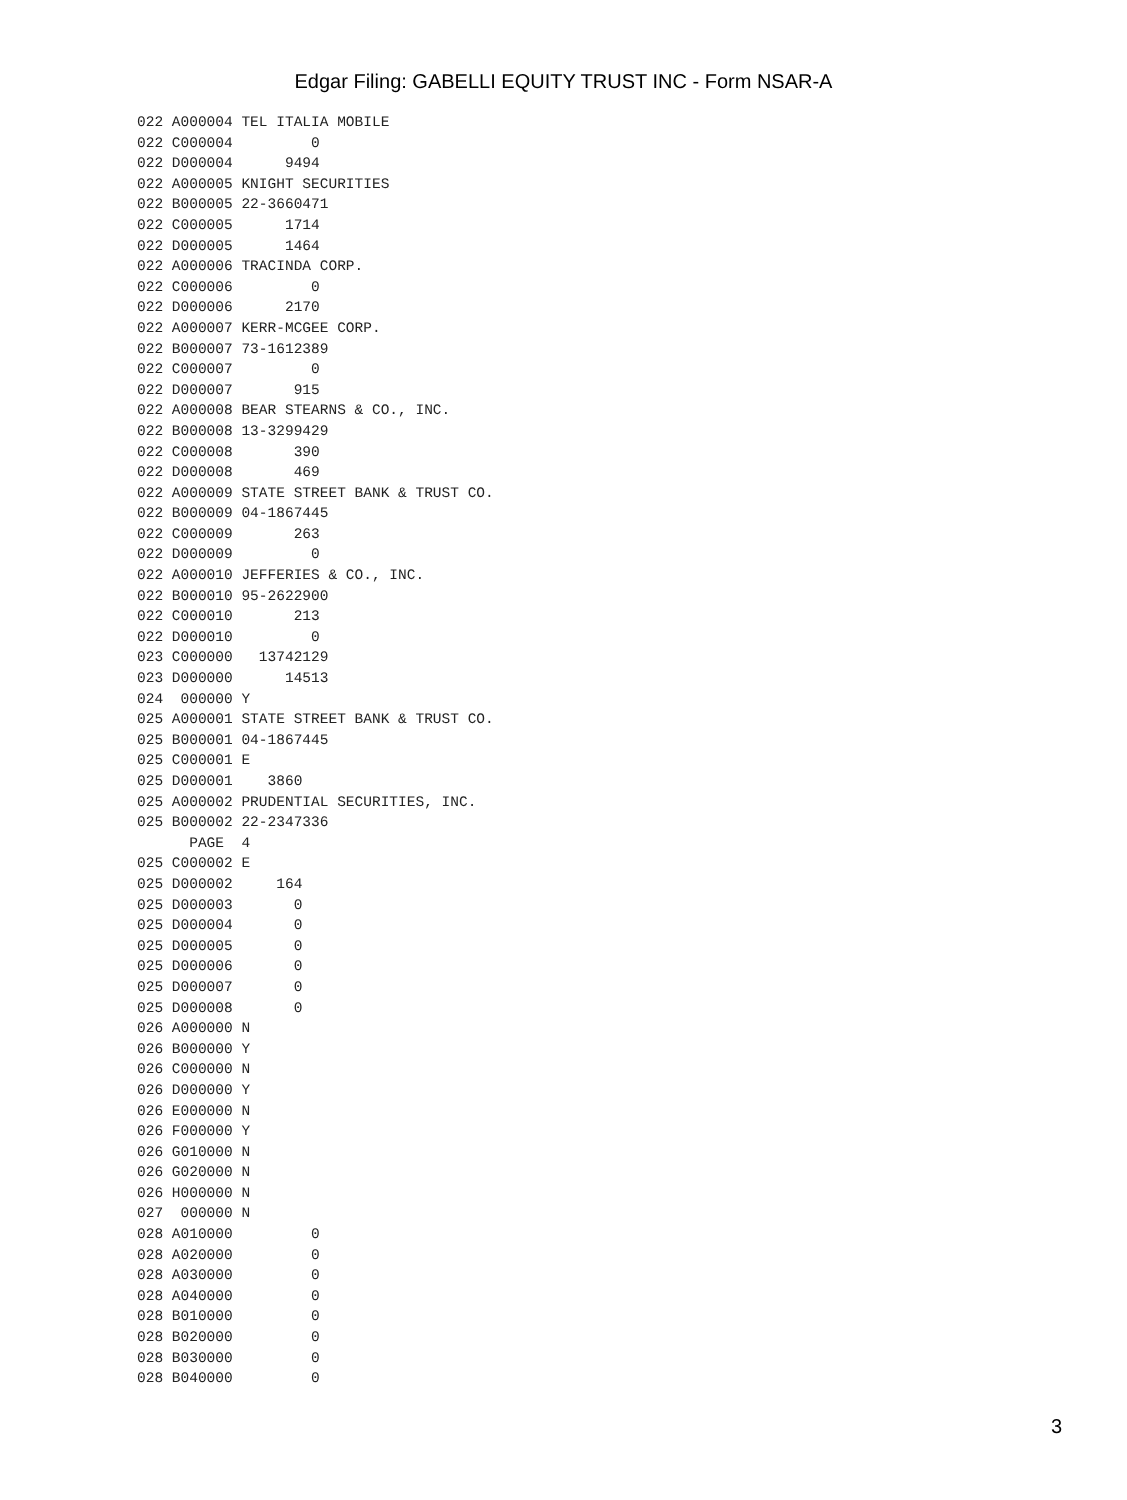Edgar Filing: GABELLI EQUITY TRUST INC - Form NSAR-A
022 A000004 TEL ITALIA MOBILE
022 C000004         0
022 D000004      9494
022 A000005 KNIGHT SECURITIES
022 B000005 22-3660471
022 C000005      1714
022 D000005      1464
022 A000006 TRACINDA CORP.
022 C000006         0
022 D000006      2170
022 A000007 KERR-MCGEE CORP.
022 B000007 73-1612389
022 C000007         0
022 D000007       915
022 A000008 BEAR STEARNS & CO., INC.
022 B000008 13-3299429
022 C000008       390
022 D000008       469
022 A000009 STATE STREET BANK & TRUST CO.
022 B000009 04-1867445
022 C000009       263
022 D000009         0
022 A000010 JEFFERIES & CO., INC.
022 B000010 95-2622900
022 C000010       213
022 D000010         0
023 C000000   13742129
023 D000000      14513
024  000000 Y
025 A000001 STATE STREET BANK & TRUST CO.
025 B000001 04-1867445
025 C000001 E
025 D000001    3860
025 A000002 PRUDENTIAL SECURITIES, INC.
025 B000002 22-2347336
      PAGE  4
025 C000002 E
025 D000002     164
025 D000003       0
025 D000004       0
025 D000005       0
025 D000006       0
025 D000007       0
025 D000008       0
026 A000000 N
026 B000000 Y
026 C000000 N
026 D000000 Y
026 E000000 N
026 F000000 Y
026 G010000 N
026 G020000 N
026 H000000 N
027  000000 N
028 A010000         0
028 A020000         0
028 A030000         0
028 A040000         0
028 B010000         0
028 B020000         0
028 B030000         0
028 B040000         0
3